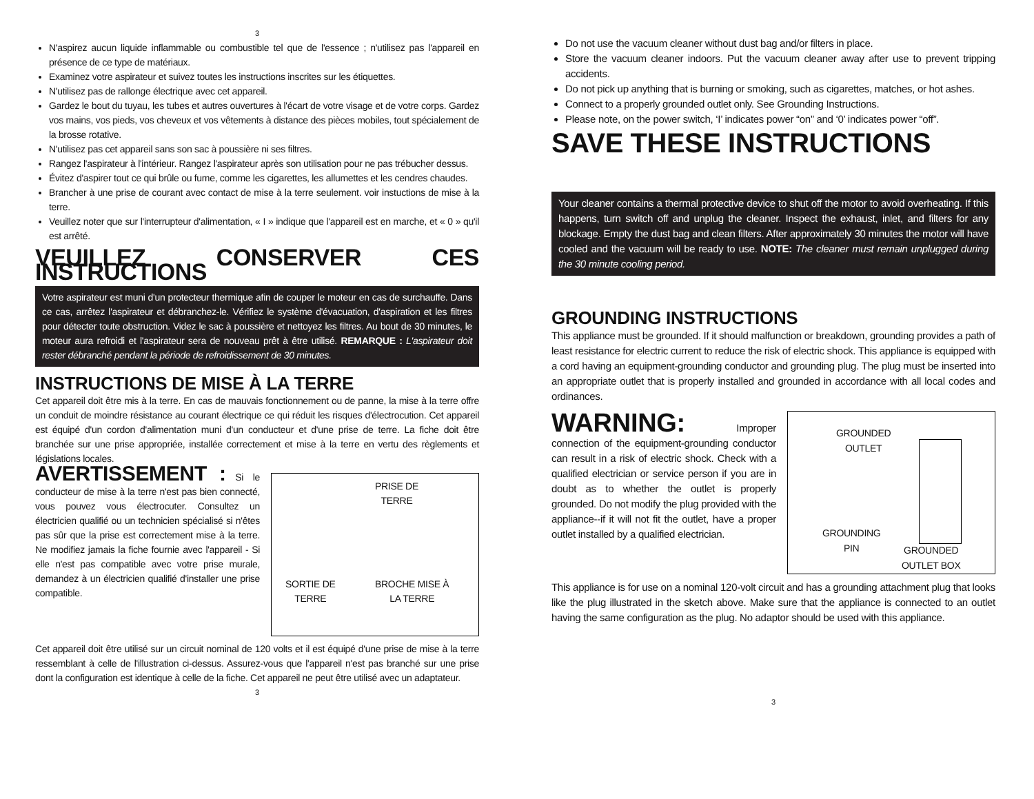3
N'aspirez aucun liquide inflammable ou combustible tel que de l'essence ; n'utilisez pas l'appareil en présence de ce type de matériaux.
Examinez votre aspirateur et suivez toutes les instructions inscrites sur les étiquettes.
N'utilisez pas de rallonge électrique avec cet appareil.
Gardez le bout du tuyau, les tubes et autres ouvertures à l'écart de votre visage et de votre corps. Gardez vos mains, vos pieds, vos cheveux et vos vêtements à distance des pièces mobiles, tout spécialement de la brosse rotative.
N'utilisez pas cet appareil sans son sac à poussière ni ses filtres.
Rangez l'aspirateur à l'intérieur. Rangez l'aspirateur après son utilisation pour ne pas trébucher dessus.
Évitez d'aspirer tout ce qui brûle ou fume, comme les cigarettes, les allumettes et les cendres chaudes.
Brancher à une prise de courant avec contact de mise à la terre seulement. voir instuctions de mise à la terre.
Veuillez noter que sur l'interrupteur d'alimentation, « I » indique que l'appareil est en marche, et « 0 » qu'il est arrêté.
VEUILLEZ CONSERVER CES INSTRUCTIONS
Votre aspirateur est muni d'un protecteur thermique afin de couper le moteur en cas de surchauffe. Dans ce cas, arrêtez l'aspirateur et débranchez-le. Vérifiez le système d'évacuation, d'aspiration et les filtres pour détecter toute obstruction. Videz le sac à poussière et nettoyez les filtres. Au bout de 30 minutes, le moteur aura refroidi et l'aspirateur sera de nouveau prêt à être utilisé. REMARQUE : L'aspirateur doit rester débranché pendant la période de refroidissement de 30 minutes.
INSTRUCTIONS DE MISE À LA TERRE
Cet appareil doit être mis à la terre. En cas de mauvais fonctionnement ou de panne, la mise à la terre offre un conduit de moindre résistance au courant électrique ce qui réduit les risques d'électrocution. Cet appareil est équipé d'un cordon d'alimentation muni d'un conducteur et d'une prise de terre. La fiche doit être branchée sur une prise appropriée, installée correctement et mise à la terre en vertu des règlements et législations locales.
PRISE DE
TERRE
BROCHE MISE À
LA TERRE
SORTIE DE
TERRE
AVERTISSEMENT : Si le conducteur de mise à la terre n'est pas bien connecté, vous pouvez vous électrocuter. Consultez un électricien qualifié ou un technicien spécialisé si n'êtes pas sûr que la prise est correctement mise à la terre. Ne modifiez jamais la fiche fournie avec l'appareil - Si elle n'est pas compatible avec votre prise murale, demandez à un électricien qualifié d'installer une prise compatible.
Cet appareil doit être utilisé sur un circuit nominal de 120 volts et il est équipé d'une prise de mise à la terre ressemblant à celle de l'illustration ci-dessus. Assurez-vous que l'appareil n'est pas branché sur une prise dont la configuration est identique à celle de la fiche. Cet appareil ne peut être utilisé avec un adaptateur.
3
Do not use the vacuum cleaner without dust bag and/or filters in place.
Store the vacuum cleaner indoors. Put the vacuum cleaner away after use to prevent tripping accidents.
Do not pick up anything that is burning or smoking, such as cigarettes, matches, or hot ashes.
Connect to a properly grounded outlet only. See Grounding Instructions.
Please note, on the power switch, ‘I’ indicates power “on” and ‘0’ indicates power “off”.
SAVE THESE INSTRUCTIONS
Your cleaner contains a thermal protective device to shut off the motor to avoid overheating. If this happens, turn switch off and unplug the cleaner. Inspect the exhaust, inlet, and filters for any blockage. Empty the dust bag and clean filters. After approximately 30 minutes the motor will have cooled and the vacuum will be ready to use. NOTE: The cleaner must remain unplugged during the 30 minute cooling period.
GROUNDING INSTRUCTIONS
This appliance must be grounded. If it should malfunction or breakdown, grounding provides a path of least resistance for electric current to reduce the risk of electric shock. This appliance is equipped with a cord having an equipment-grounding conductor and grounding plug. The plug must be inserted into an appropriate outlet that is properly installed and grounded in accordance with all local codes and ordinances.
GROUNDED
OUTLET
GROUNDING
PIN
GROUNDED
OUTLET BOX
WARNING: Improper connection of the equipment-grounding conductor can result in a risk of electric shock. Check with a qualified electrician or service person if you are in doubt as to whether the outlet is properly grounded. Do not modify the plug provided with the appliance--if it will not fit the outlet, have a proper outlet installed by a qualified electrician.
This appliance is for use on a nominal 120-volt circuit and has a grounding attachment plug that looks like the plug illustrated in the sketch above. Make sure that the appliance is connected to an outlet having the same configuration as the plug. No adaptor should be used with this appliance.
3